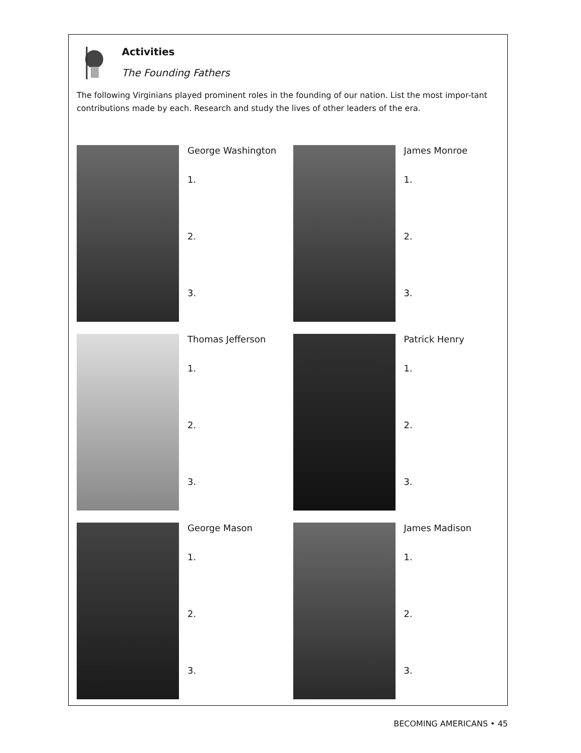Activities
The Founding Fathers
The following Virginians played prominent roles in the founding of our nation. List the most impor-tant contributions made by each. Research and study the lives of other leaders of the era.
George Washington
1.
2.
3.
James Monroe
1.
2.
3.
Thomas Jefferson
1.
2.
3.
Patrick Henry
1.
2.
3.
George Mason
1.
2.
3.
James Madison
1.
2.
3.
BECOMING AMERICANS • 45